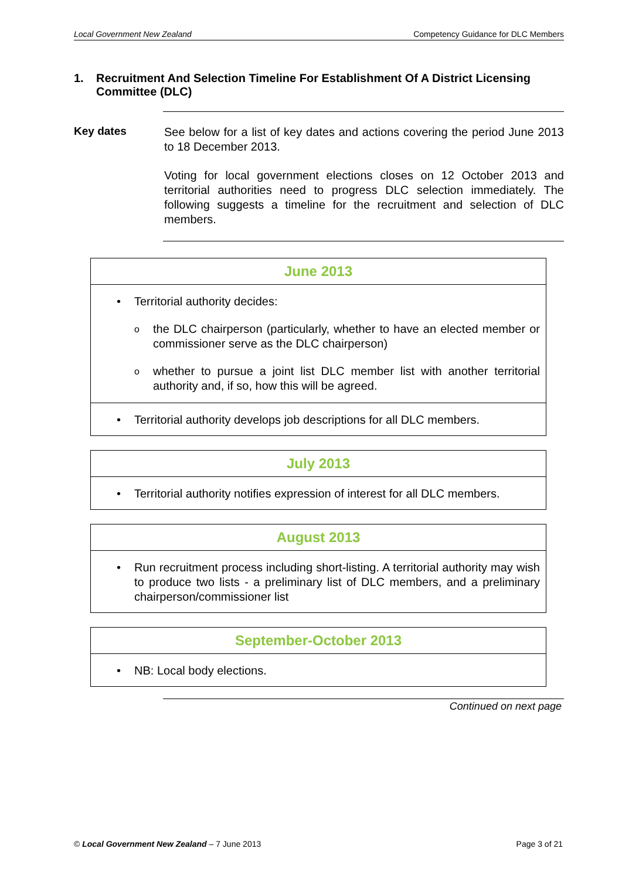Local Government New Zealand Competency Guidance for DLC Members
1. Recruitment And Selection Timeline For Establishment Of A District Licensing Committee (DLC)
Key dates
See below for a list of key dates and actions covering the period June 2013 to 18 December 2013.
Voting for local government elections closes on 12 October 2013 and territorial authorities need to progress DLC selection immediately. The following suggests a timeline for the recruitment and selection of DLC members.
| June 2013 |
| --- |
| • Territorial authority decides: o the DLC chairperson (particularly, whether to have an elected member or commissioner serve as the DLC chairperson) o whether to pursue a joint list DLC member list with another territorial authority and, if so, how this will be agreed. |
| • Territorial authority develops job descriptions for all DLC members. |
| July 2013 |
| --- |
| • Territorial authority notifies expression of interest for all DLC members. |
| August 2013 |
| --- |
| • Run recruitment process including short-listing. A territorial authority may wish to produce two lists - a preliminary list of DLC members, and a preliminary chairperson/commissioner list |
| September-October 2013 |
| --- |
| • NB: Local body elections. |
Continued on next page
© Local Government New Zealand – 7 June 2013 Page 3 of 21